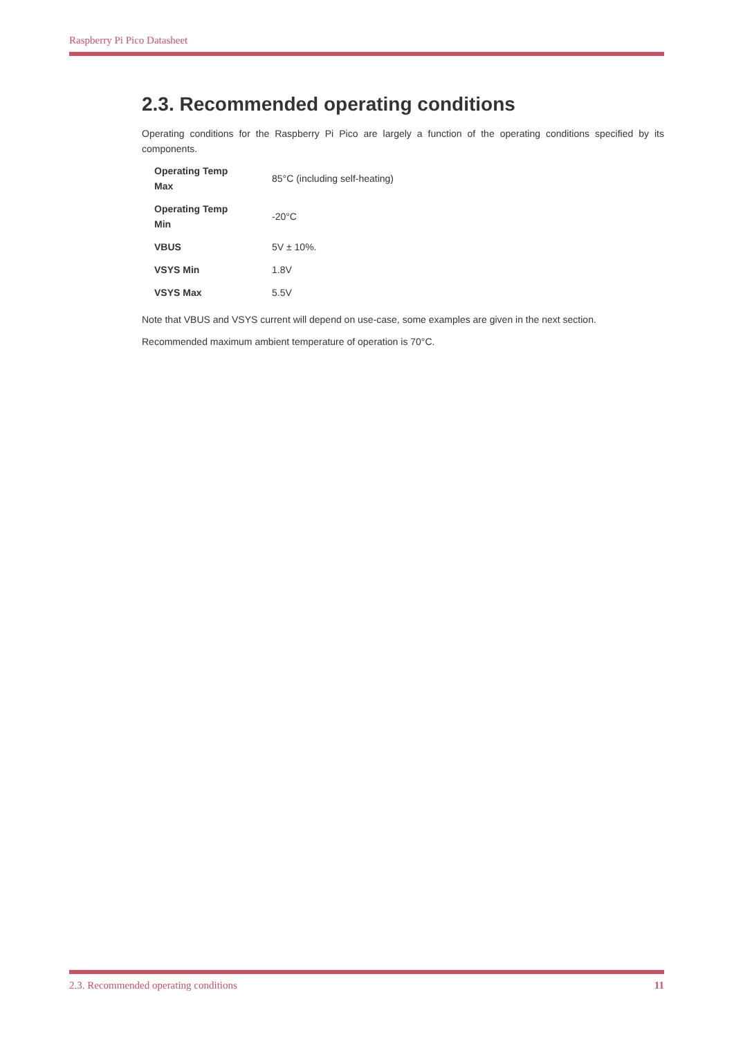Raspberry Pi Pico Datasheet
2.3. Recommended operating conditions
Operating conditions for the Raspberry Pi Pico are largely a function of the operating conditions specified by its components.
| Operating Temp Max | 85°C (including self-heating) |
| Operating Temp Min | -20°C |
| VBUS | 5V ± 10%. |
| VSYS Min | 1.8V |
| VSYS Max | 5.5V |
Note that VBUS and VSYS current will depend on use-case, some examples are given in the next section.
Recommended maximum ambient temperature of operation is 70°C.
2.3. Recommended operating conditions 11